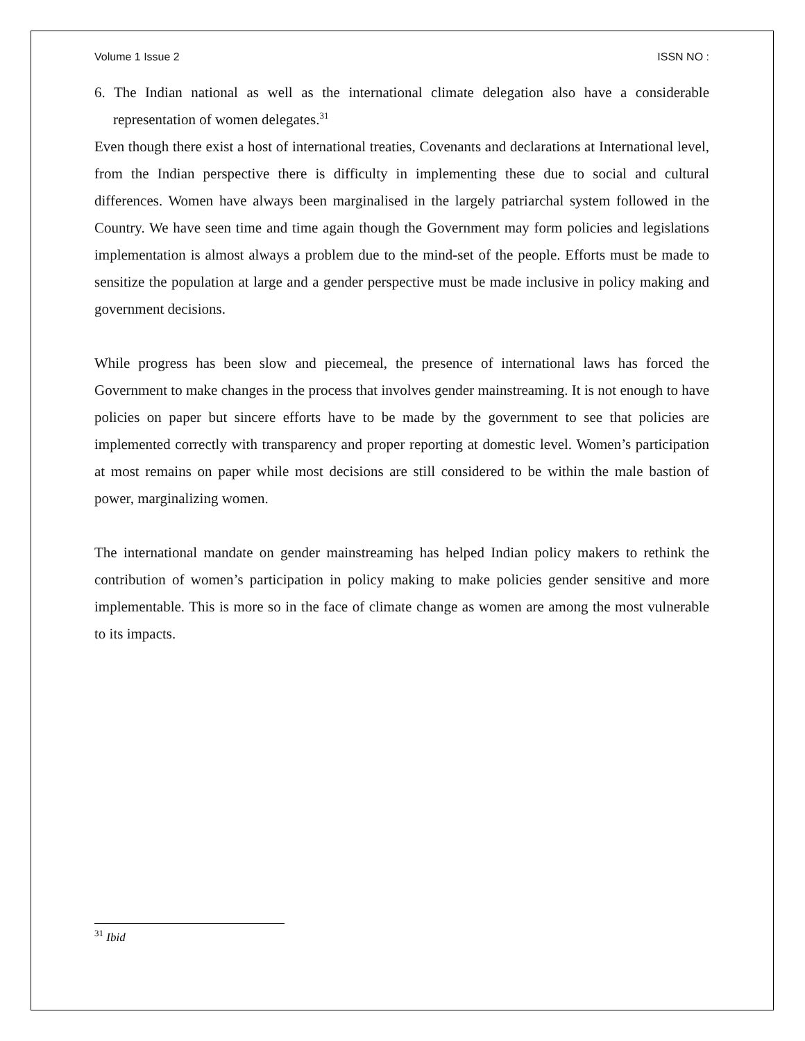Volume 1 Issue 2 ISSN NO :
6. The Indian national as well as the international climate delegation also have a considerable representation of women delegates.<sup>31</sup>
Even though there exist a host of international treaties, Covenants and declarations at International level, from the Indian perspective there is difficulty in implementing these due to social and cultural differences. Women have always been marginalised in the largely patriarchal system followed in the Country. We have seen time and time again though the Government may form policies and legislations implementation is almost always a problem due to the mind-set of the people. Efforts must be made to sensitize the population at large and a gender perspective must be made inclusive in policy making and government decisions.
While progress has been slow and piecemeal, the presence of international laws has forced the Government to make changes in the process that involves gender mainstreaming. It is not enough to have policies on paper but sincere efforts have to be made by the government to see that policies are implemented correctly with transparency and proper reporting at domestic level. Women’s participation at most remains on paper while most decisions are still considered to be within the male bastion of power, marginalizing women.
The international mandate on gender mainstreaming has helped Indian policy makers to rethink the contribution of women’s participation in policy making to make policies gender sensitive and more implementable. This is more so in the face of climate change as women are among the most vulnerable to its impacts.
<sup>31</sup> Ibid